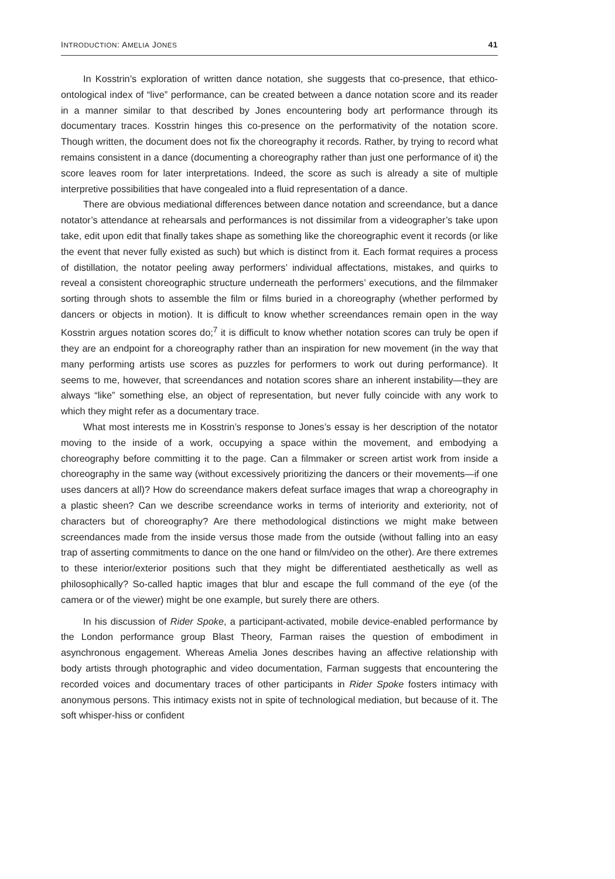INTRODUCTION: AMELIA JONES 41
In Kosstrin’s exploration of written dance notation, she suggests that co-presence, that ethico-ontological index of “live” performance, can be created between a dance notation score and its reader in a manner similar to that described by Jones encountering body art performance through its documentary traces. Kosstrin hinges this co-presence on the performativity of the notation score. Though written, the document does not fix the choreography it records. Rather, by trying to record what remains consistent in a dance (documenting a choreography rather than just one performance of it) the score leaves room for later interpretations. Indeed, the score as such is already a site of multiple interpretive possibilities that have congealed into a fluid representation of a dance.
There are obvious mediational differences between dance notation and screendance, but a dance notator’s attendance at rehearsals and performances is not dissimilar from a videographer’s take upon take, edit upon edit that finally takes shape as something like the choreographic event it records (or like the event that never fully existed as such) but which is distinct from it. Each format requires a process of distillation, the notator peeling away performers’ individual affectations, mistakes, and quirks to reveal a consistent choreographic structure underneath the performers’ executions, and the filmmaker sorting through shots to assemble the film or films buried in a choreography (whether performed by dancers or objects in motion). It is difficult to know whether screendances remain open in the way Kosstrin argues notation scores do;<sup>7</sup> it is difficult to know whether notation scores can truly be open if they are an endpoint for a choreography rather than an inspiration for new movement (in the way that many performing artists use scores as puzzles for performers to work out during performance). It seems to me, however, that screendances and notation scores share an inherent instability—they are always “like” something else, an object of representation, but never fully coincide with any work to which they might refer as a documentary trace.
What most interests me in Kosstrin’s response to Jones’s essay is her description of the notator moving to the inside of a work, occupying a space within the movement, and embodying a choreography before committing it to the page. Can a filmmaker or screen artist work from inside a choreography in the same way (without excessively prioritizing the dancers or their movements—if one uses dancers at all)? How do screendance makers defeat surface images that wrap a choreography in a plastic sheen? Can we describe screendance works in terms of interiority and exteriority, not of characters but of choreography? Are there methodological distinctions we might make between screendances made from the inside versus those made from the outside (without falling into an easy trap of asserting commitments to dance on the one hand or film/video on the other). Are there extremes to these interior/exterior positions such that they might be differentiated aesthetically as well as philosophically? So-called haptic images that blur and escape the full command of the eye (of the camera or of the viewer) might be one example, but surely there are others.
In his discussion of Rider Spoke, a participant-activated, mobile device-enabled performance by the London performance group Blast Theory, Farman raises the question of embodiment in asynchronous engagement. Whereas Amelia Jones describes having an affective relationship with body artists through photographic and video documentation, Farman suggests that encountering the recorded voices and documentary traces of other participants in Rider Spoke fosters intimacy with anonymous persons. This intimacy exists not in spite of technological mediation, but because of it. The soft whisper-hiss or confident